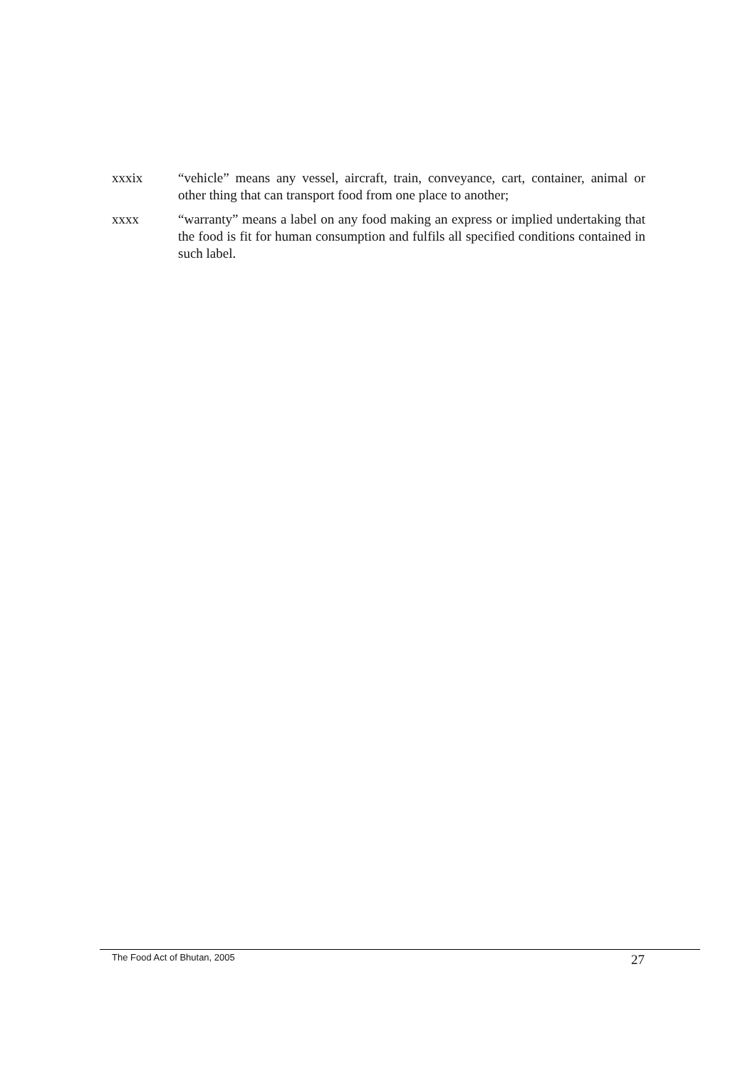xxxix “vehicle” means any vessel, aircraft, train, conveyance, cart, container, animal or other thing that can transport food from one place to another;
xxxx “warranty” means a label on any food making an express or implied undertaking that the food is fit for human consumption and fulfils all specified conditions contained in such label.
The Food Act of Bhutan, 2005
27